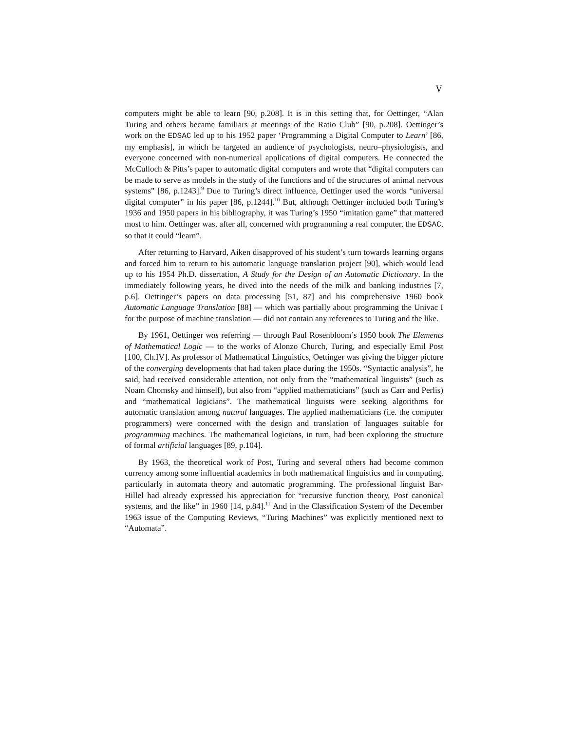V
computers might be able to learn [90, p.208]. It is in this setting that, for Oettinger, “Alan Turing and others became familiars at meetings of the Ratio Club” [90, p.208]. Oettinger’s work on the EDSAC led up to his 1952 paper ‘Programming a Digital Computer to Learn’ [86, my emphasis], in which he targeted an audience of psychologists, neuro–physiologists, and everyone concerned with non-numerical applications of digital computers. He connected the McCulloch & Pitts’s paper to automatic digital computers and wrote that “digital computers can be made to serve as models in the study of the functions and of the structures of animal nervous systems” [86, p.1243].<sup>9</sup> Due to Turing’s direct influence, Oettinger used the words “universal digital computer” in his paper [86, p.1244].<sup>10</sup> But, although Oettinger included both Turing’s 1936 and 1950 papers in his bibliography, it was Turing’s 1950 “imitation game” that mattered most to him. Oettinger was, after all, concerned with programming a real computer, the EDSAC, so that it could “learn”.
After returning to Harvard, Aiken disapproved of his student’s turn towards learning organs and forced him to return to his automatic language translation project [90], which would lead up to his 1954 Ph.D. dissertation, A Study for the Design of an Automatic Dictionary. In the immediately following years, he dived into the needs of the milk and banking industries [7, p.6]. Oettinger’s papers on data processing [51, 87] and his comprehensive 1960 book Automatic Language Translation [88] — which was partially about programming the Univac I for the purpose of machine translation — did not contain any references to Turing and the like.
By 1961, Oettinger was referring — through Paul Rosenbloom’s 1950 book The Elements of Mathematical Logic — to the works of Alonzo Church, Turing, and especially Emil Post [100, Ch.IV]. As professor of Mathematical Linguistics, Oettinger was giving the bigger picture of the converging developments that had taken place during the 1950s. “Syntactic analysis”, he said, had received considerable attention, not only from the “mathematical linguists” (such as Noam Chomsky and himself), but also from “applied mathematicians” (such as Carr and Perlis) and “mathematical logicians”. The mathematical linguists were seeking algorithms for automatic translation among natural languages. The applied mathematicians (i.e. the computer programmers) were concerned with the design and translation of languages suitable for programming machines. The mathematical logicians, in turn, had been exploring the structure of formal artificial languages [89, p.104].
By 1963, the theoretical work of Post, Turing and several others had become common currency among some influential academics in both mathematical linguistics and in computing, particularly in automata theory and automatic programming. The professional linguist Bar-Hillel had already expressed his appreciation for “recursive function theory, Post canonical systems, and the like” in 1960 [14, p.84].<sup>11</sup> And in the Classification System of the December 1963 issue of the Computing Reviews, “Turing Machines” was explicitly mentioned next to “Automata”.